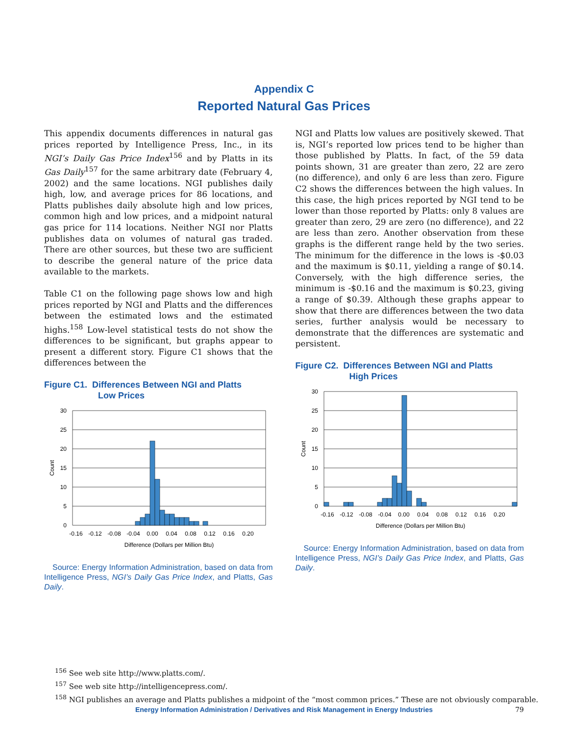Appendix C
Reported Natural Gas Prices
This appendix documents differences in natural gas prices reported by Intelligence Press, Inc., in its NGI’s Daily Gas Price Index<sup>156</sup> and by Platts in its Gas Daily<sup>157</sup> for the same arbitrary date (February 4, 2002) and the same locations. NGI publishes daily high, low, and average prices for 86 locations, and Platts publishes daily absolute high and low prices, common high and low prices, and a midpoint natural gas price for 114 locations. Neither NGI nor Platts publishes data on volumes of natural gas traded. There are other sources, but these two are sufficient to describe the general nature of the price data available to the markets.
Table C1 on the following page shows low and high prices reported by NGI and Platts and the differences between the estimated lows and the estimated highs.<sup>158</sup> Low-level statistical tests do not show the differences to be significant, but graphs appear to present a different story. Figure C1 shows that the differences between the
Figure C1. Differences Between NGI and Platts
Low Prices
30
25
20
15
10
5
0
Count
-0.16
-0.12
-0.08
-0.04
0.00
0.04
0.08
0.12
0.16
0.20
Difference (Dollars per Million Btu)
Source: Energy Information Administration, based on data from Intelligence Press, NGI’s Daily Gas Price Index, and Platts, Gas Daily.
NGI and Platts low values are positively skewed. That is, NGI’s reported low prices tend to be higher than those published by Platts. In fact, of the 59 data points shown, 31 are greater than zero, 22 are zero (no difference), and only 6 are less than zero. Figure C2 shows the differences between the high values. In this case, the high prices reported by NGI tend to be lower than those reported by Platts: only 8 values are greater than zero, 29 are zero (no difference), and 22 are less than zero. Another observation from these graphs is the different range held by the two series. The minimum for the difference in the lows is -$0.03 and the maximum is $0.11, yielding a range of $0.14. Conversely, with the high difference series, the minimum is -$0.16 and the maximum is $0.23, giving a range of $0.39. Although these graphs appear to show that there are differences between the two data series, further analysis would be necessary to demonstrate that the differences are systematic and persistent.
Figure C2. Differences Between NGI and Platts
High Prices
30
25
20
15
10
5
0
Count
-0.16
-0.12
-0.08
-0.04
0.00
0.04
0.08
0.12
0.16
0.20
Difference (Dollars per Million Btu)
Source: Energy Information Administration, based on data from Intelligence Press, NGI’s Daily Gas Price Index, and Platts, Gas Daily.
<sup>156</sup> See web site http://www.platts.com/.
<sup>157</sup> See web site http://intelligencepress.com/.
<sup>158</sup> NGI publishes an average and Platts publishes a midpoint of the “most common prices.” These are not obviously comparable.
Energy Information Administration / Derivatives and Risk Management in Energy Industries 79